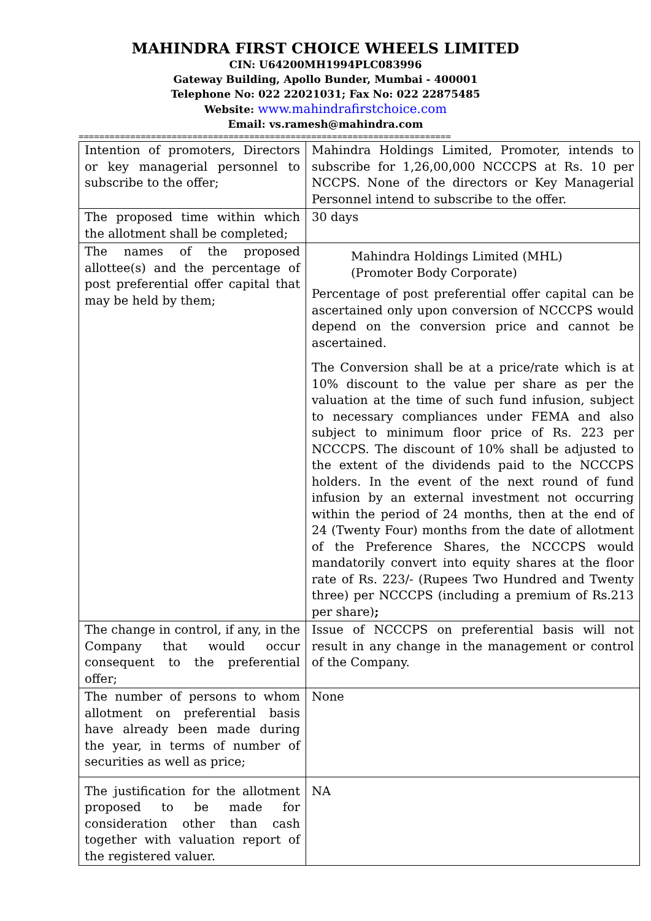MAHINDRA FIRST CHOICE WHEELS LIMITED
CIN: U64200MH1994PLC083996
Gateway Building, Apollo Bunder, Mumbai - 400001
Telephone No: 022 22021031; Fax No: 022 22875485
Website: www.mahindrafirstchoice.com
Email: vs.ramesh@mahindra.com
========================================================================
| Intention of promoters, Directors or key managerial personnel to subscribe to the offer; | Mahindra Holdings Limited, Promoter, intends to subscribe for 1,26,00,000 NCCCPS at Rs. 10 per NCCPS. None of the directors or Key Managerial Personnel intend to subscribe to the offer. |
| The proposed time within which the allotment shall be completed; | 30 days |
| The names of the proposed allottee(s) and the percentage of post preferential offer capital that may be held by them; | Mahindra Holdings Limited (MHL) (Promoter Body Corporate) Percentage of post preferential offer capital can be ascertained only upon conversion of NCCCPS would depend on the conversion price and cannot be ascertained. The Conversion shall be at a price/rate which is at 10% discount to the value per share as per the valuation at the time of such fund infusion, subject to necessary compliances under FEMA and also subject to minimum floor price of Rs. 223 per NCCCPS. The discount of 10% shall be adjusted to the extent of the dividends paid to the NCCCPS holders. In the event of the next round of fund infusion by an external investment not occurring within the period of 24 months, then at the end of 24 (Twenty Four) months from the date of allotment of the Preference Shares, the NCCCPS would mandatorily convert into equity shares at the floor rate of Rs. 223/- (Rupees Two Hundred and Twenty three) per NCCCPS (including a premium of Rs.213 per share) ; |
| The change in control, if any, in the Company that would occur consequent to the preferential offer; | Issue of NCCCPS on preferential basis will not result in any change in the management or control of the Company. |
| The number of persons to whom allotment on preferential basis have already been made during the year, in terms of number of securities as well as price; | None |
| The justification for the allotment proposed to be made for consideration other than cash together with valuation report of the registered valuer. | NA |